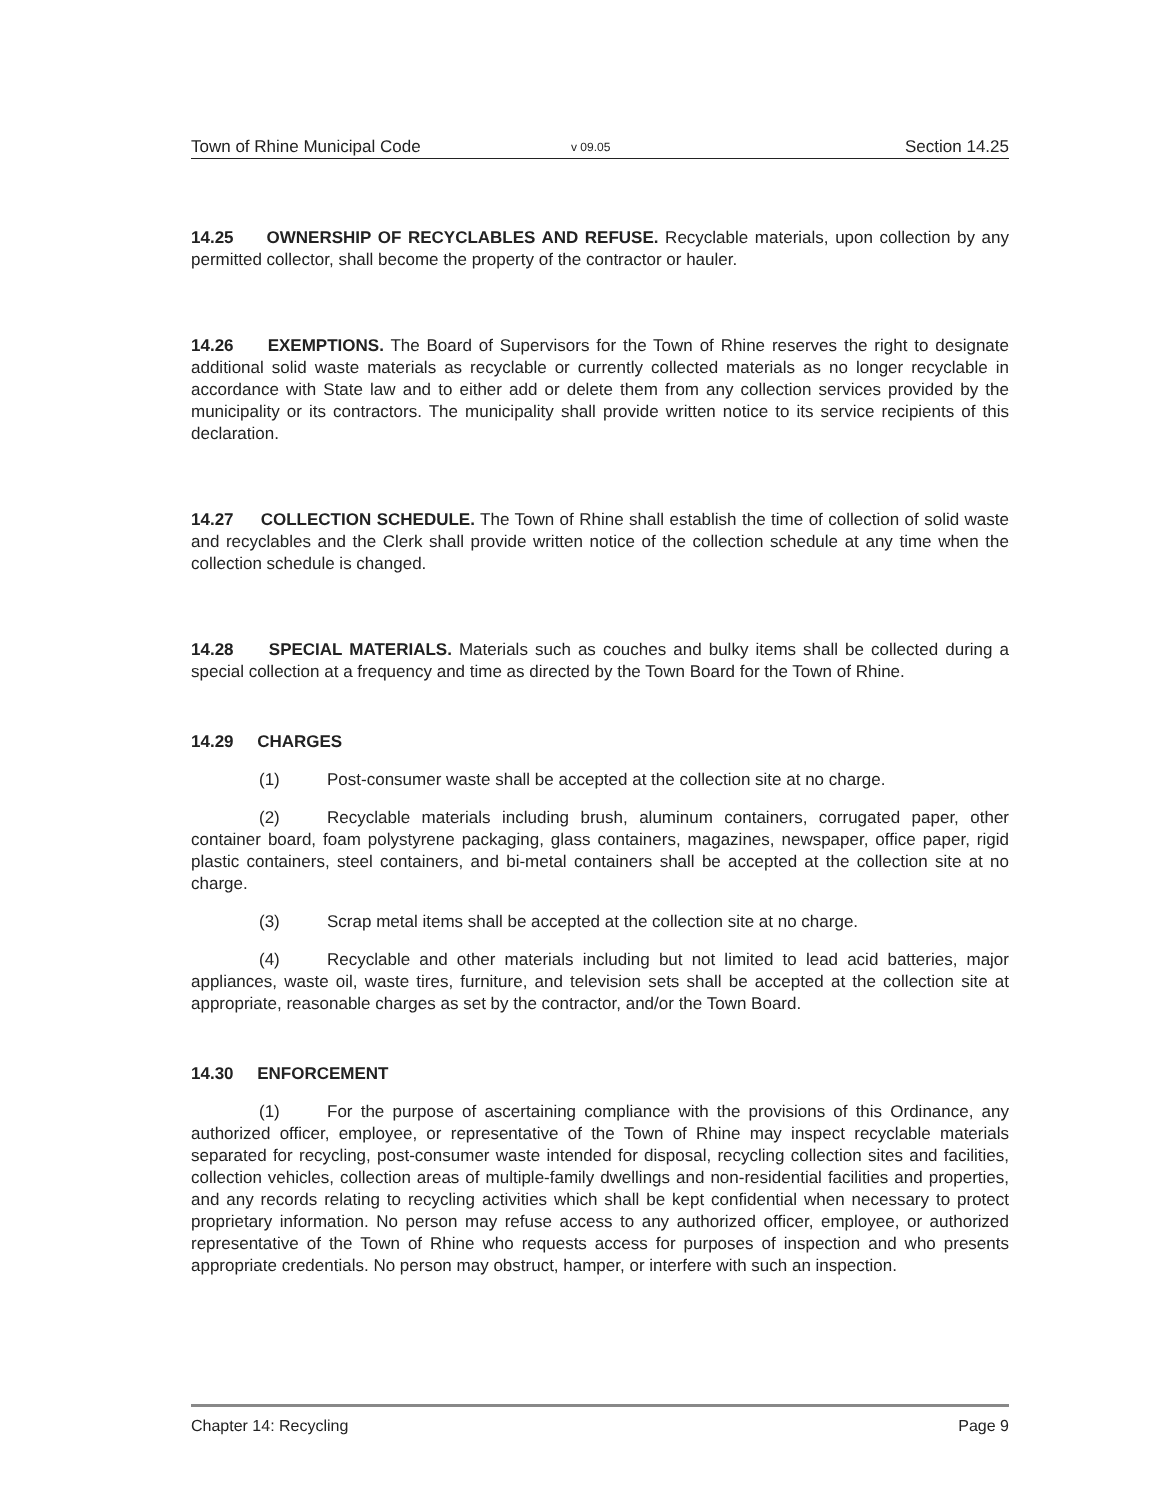Town of Rhine Municipal Code v 09.05 Section 14.25
14.25 OWNERSHIP OF RECYCLABLES AND REFUSE. Recyclable materials, upon collection by any permitted collector, shall become the property of the contractor or hauler.
14.26 EXEMPTIONS. The Board of Supervisors for the Town of Rhine reserves the right to designate additional solid waste materials as recyclable or currently collected materials as no longer recyclable in accordance with State law and to either add or delete them from any collection services provided by the municipality or its contractors. The municipality shall provide written notice to its service recipients of this declaration.
14.27 COLLECTION SCHEDULE. The Town of Rhine shall establish the time of collection of solid waste and recyclables and the Clerk shall provide written notice of the collection schedule at any time when the collection schedule is changed.
14.28 SPECIAL MATERIALS. Materials such as couches and bulky items shall be collected during a special collection at a frequency and time as directed by the Town Board for the Town of Rhine.
14.29 CHARGES
(1) Post-consumer waste shall be accepted at the collection site at no charge.
(2) Recyclable materials including brush, aluminum containers, corrugated paper, other container board, foam polystyrene packaging, glass containers, magazines, newspaper, office paper, rigid plastic containers, steel containers, and bi-metal containers shall be accepted at the collection site at no charge.
(3) Scrap metal items shall be accepted at the collection site at no charge.
(4) Recyclable and other materials including but not limited to lead acid batteries, major appliances, waste oil, waste tires, furniture, and television sets shall be accepted at the collection site at appropriate, reasonable charges as set by the contractor, and/or the Town Board.
14.30 ENFORCEMENT
(1) For the purpose of ascertaining compliance with the provisions of this Ordinance, any authorized officer, employee, or representative of the Town of Rhine may inspect recyclable materials separated for recycling, post-consumer waste intended for disposal, recycling collection sites and facilities, collection vehicles, collection areas of multiple-family dwellings and non-residential facilities and properties, and any records relating to recycling activities which shall be kept confidential when necessary to protect proprietary information. No person may refuse access to any authorized officer, employee, or authorized representative of the Town of Rhine who requests access for purposes of inspection and who presents appropriate credentials. No person may obstruct, hamper, or interfere with such an inspection.
Chapter 14: Recycling Page 9